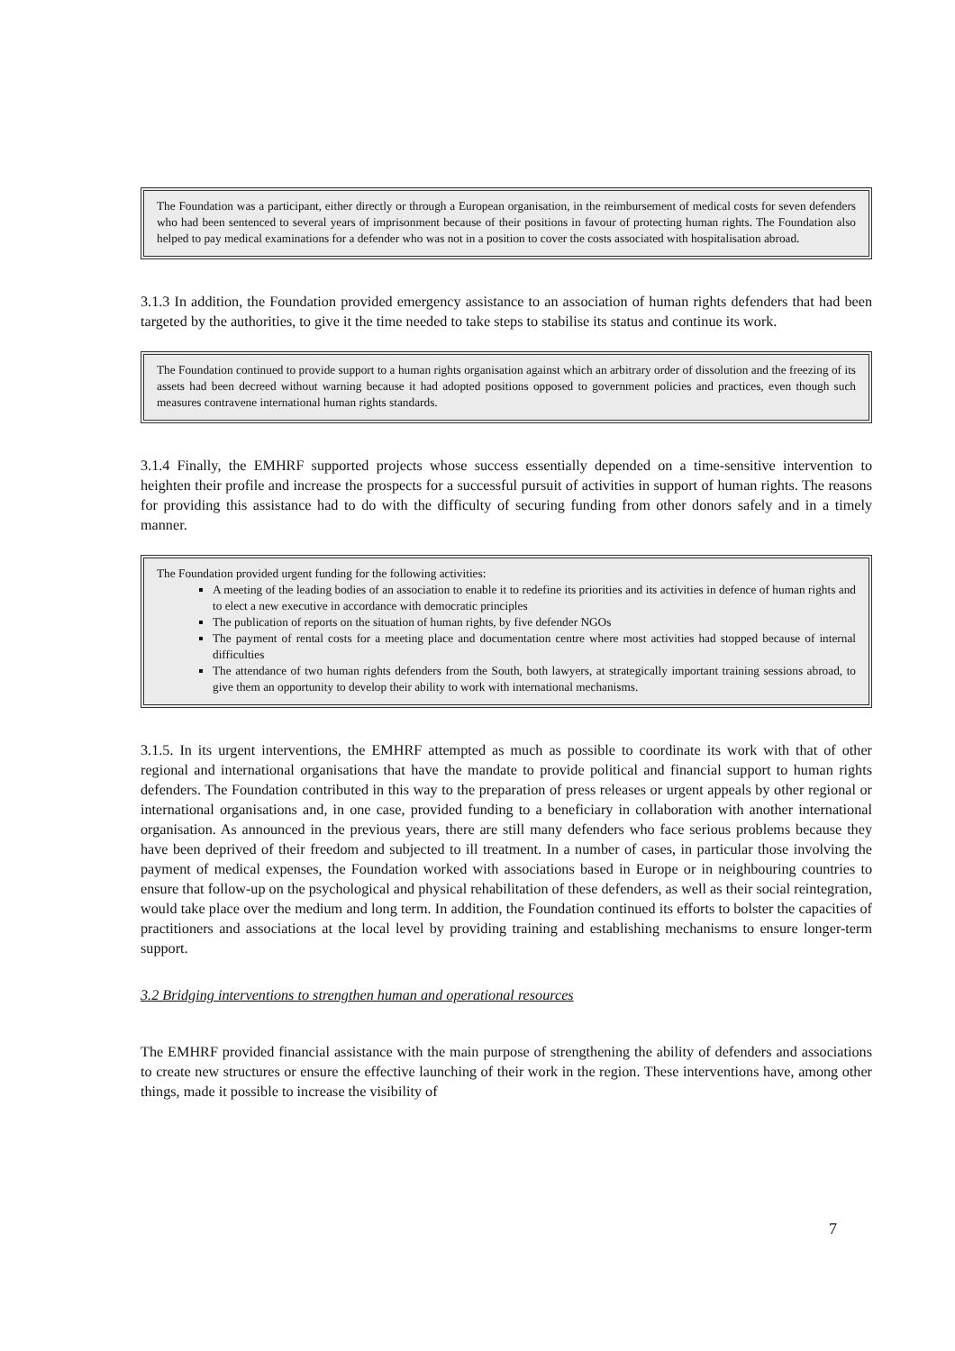The Foundation was a participant, either directly or through a European organisation, in the reimbursement of medical costs for seven defenders who had been sentenced to several years of imprisonment because of their positions in favour of protecting human rights. The Foundation also helped to pay medical examinations for a defender who was not in a position to cover the costs associated with hospitalisation abroad.
3.1.3 In addition, the Foundation provided emergency assistance to an association of human rights defenders that had been targeted by the authorities, to give it the time needed to take steps to stabilise its status and continue its work.
The Foundation continued to provide support to a human rights organisation against which an arbitrary order of dissolution and the freezing of its assets had been decreed without warning because it had adopted positions opposed to government policies and practices, even though such measures contravene international human rights standards.
3.1.4 Finally, the EMHRF supported projects whose success essentially depended on a time-sensitive intervention to heighten their profile and increase the prospects for a successful pursuit of activities in support of human rights. The reasons for providing this assistance had to do with the difficulty of securing funding from other donors safely and in a timely manner.
The Foundation provided urgent funding for the following activities:
A meeting of the leading bodies of an association to enable it to redefine its priorities and its activities in defence of human rights and to elect a new executive in accordance with democratic principles
The publication of reports on the situation of human rights, by five defender NGOs
The payment of rental costs for a meeting place and documentation centre where most activities had stopped because of internal difficulties
The attendance of two human rights defenders from the South, both lawyers, at strategically important training sessions abroad, to give them an opportunity to develop their ability to work with international mechanisms.
3.1.5. In its urgent interventions, the EMHRF attempted as much as possible to coordinate its work with that of other regional and international organisations that have the mandate to provide political and financial support to human rights defenders. The Foundation contributed in this way to the preparation of press releases or urgent appeals by other regional or international organisations and, in one case, provided funding to a beneficiary in collaboration with another international organisation. As announced in the previous years, there are still many defenders who face serious problems because they have been deprived of their freedom and subjected to ill treatment. In a number of cases, in particular those involving the payment of medical expenses, the Foundation worked with associations based in Europe or in neighbouring countries to ensure that follow-up on the psychological and physical rehabilitation of these defenders, as well as their social reintegration, would take place over the medium and long term. In addition, the Foundation continued its efforts to bolster the capacities of practitioners and associations at the local level by providing training and establishing mechanisms to ensure longer-term support.
3.2 Bridging interventions to strengthen human and operational resources
The EMHRF provided financial assistance with the main purpose of strengthening the ability of defenders and associations to create new structures or ensure the effective launching of their work in the region. These interventions have, among other things, made it possible to increase the visibility of
7